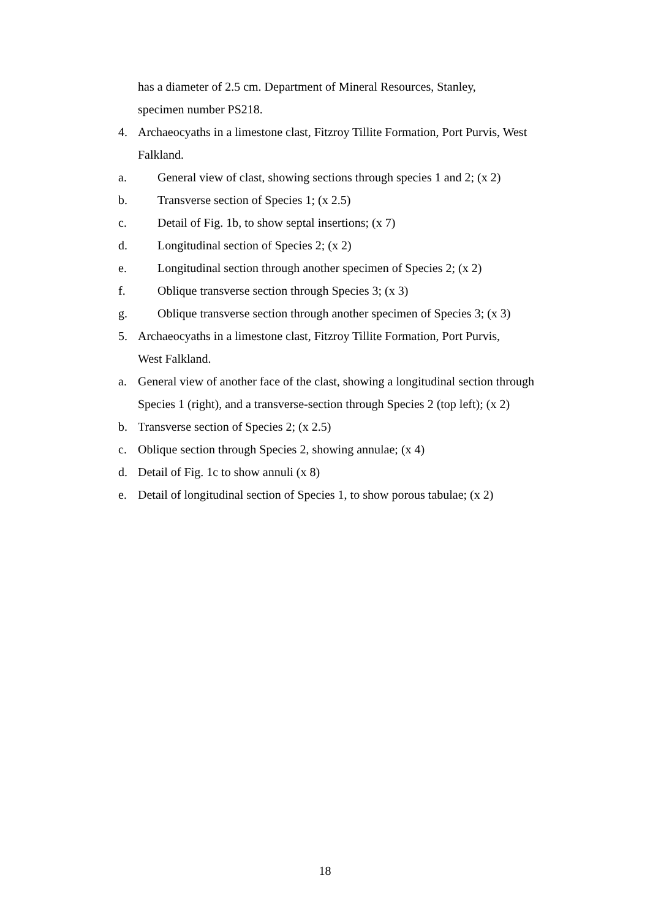has a diameter of 2.5 cm. Department of Mineral Resources, Stanley,
specimen number PS218.
4. Archaeocyaths in a limestone clast, Fitzroy Tillite Formation, Port Purvis, West Falkland.
a. General view of clast, showing sections through species 1 and 2; (x 2)
b. Transverse section of Species 1; (x 2.5)
c. Detail of Fig. 1b, to show septal insertions; (x 7)
d. Longitudinal section of Species 2; (x 2)
e. Longitudinal section through another specimen of Species 2; (x 2)
f. Oblique transverse section through Species 3; (x 3)
g. Oblique transverse section through another specimen of Species 3; (x 3)
5. Archaeocyaths in a limestone clast, Fitzroy Tillite Formation, Port Purvis,
West Falkland.
a. General view of another face of the clast, showing a longitudinal section through Species 1 (right), and a transverse-section through Species 2 (top left); (x 2)
b. Transverse section of Species 2; (x 2.5)
c. Oblique section through Species 2, showing annulae; (x 4)
d. Detail of Fig. 1c to show annuli (x 8)
e. Detail of longitudinal section of Species 1, to show porous tabulae; (x 2)
18